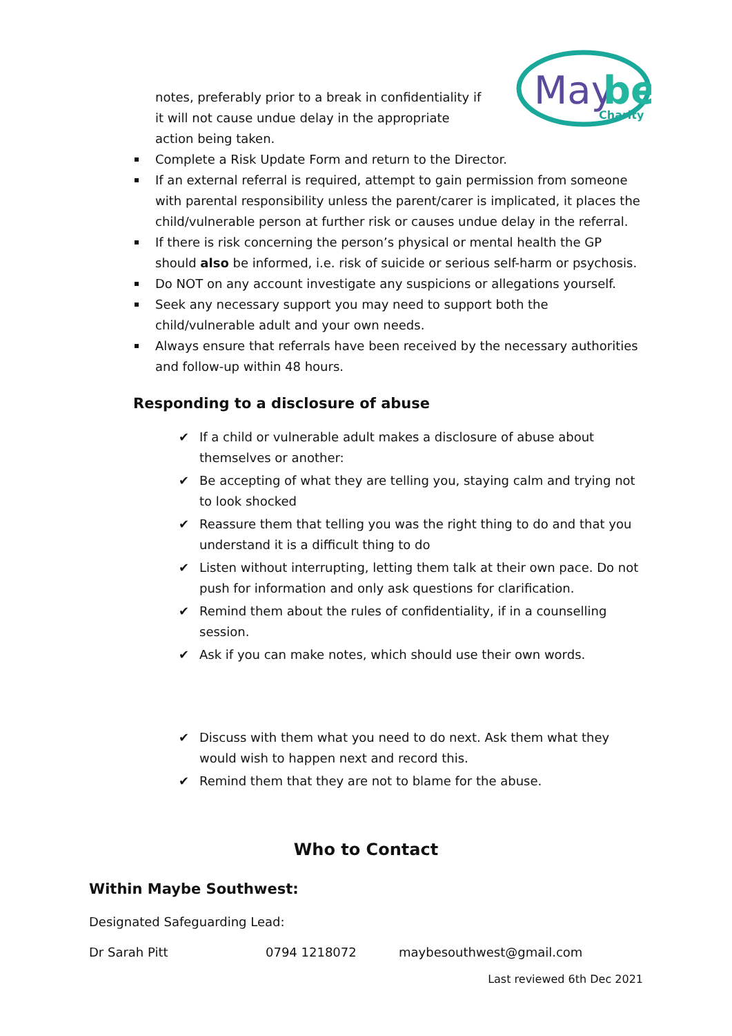May
be
Charity
notes, preferably prior to a break in confidentiality if it will not cause undue delay in the appropriate action being taken.
Complete a Risk Update Form and return to the Director.
If an external referral is required, attempt to gain permission from someone with parental responsibility unless the parent/carer is implicated, it places the child/vulnerable person at further risk or causes undue delay in the referral.
If there is risk concerning the person’s physical or mental health the GP should also be informed, i.e. risk of suicide or serious self-harm or psychosis.
Do NOT on any account investigate any suspicions or allegations yourself.
Seek any necessary support you may need to support both the child/vulnerable adult and your own needs.
Always ensure that referrals have been received by the necessary authorities and follow-up within 48 hours.
Responding to a disclosure of abuse
✔ If a child or vulnerable adult makes a disclosure of abuse about themselves or another:
✔ Be accepting of what they are telling you, staying calm and trying not to look shocked
✔ Reassure them that telling you was the right thing to do and that you understand it is a difficult thing to do
✔ Listen without interrupting, letting them talk at their own pace. Do not push for information and only ask questions for clarification.
✔ Remind them about the rules of confidentiality, if in a counselling session.
✔ Ask if you can make notes, which should use their own words.
✔ Discuss with them what you need to do next. Ask them what they would wish to happen next and record this.
✔ Remind them that they are not to blame for the abuse.
Who to Contact
Within Maybe Southwest:
Designated Safeguarding Lead:
Dr Sarah Pitt 0794 1218072 maybesouthwest@gmail.com
Last reviewed 6th Dec 2021